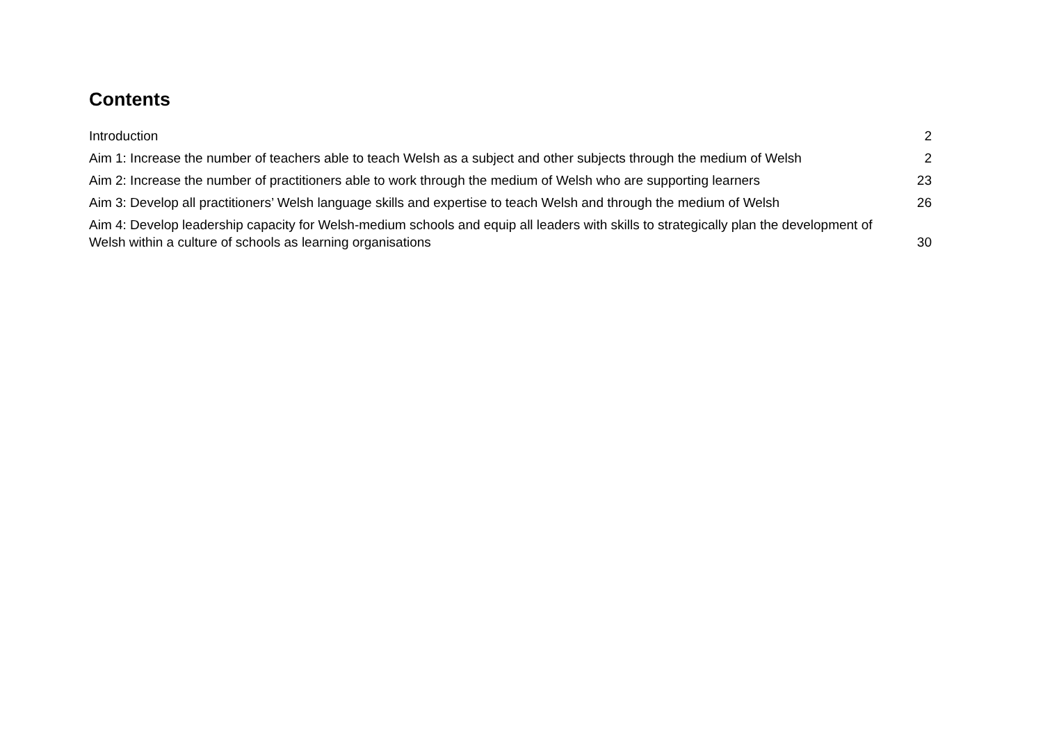Contents
Introduction 2
Aim 1: Increase the number of teachers able to teach Welsh as a subject and other subjects through the medium of Welsh 2
Aim 2: Increase the number of practitioners able to work through the medium of Welsh who are supporting learners 23
Aim 3: Develop all practitioners’ Welsh language skills and expertise to teach Welsh and through the medium of Welsh 26
Aim 4: Develop leadership capacity for Welsh-medium schools and equip all leaders with skills to strategically plan the development of Welsh within a culture of schools as learning organisations 30